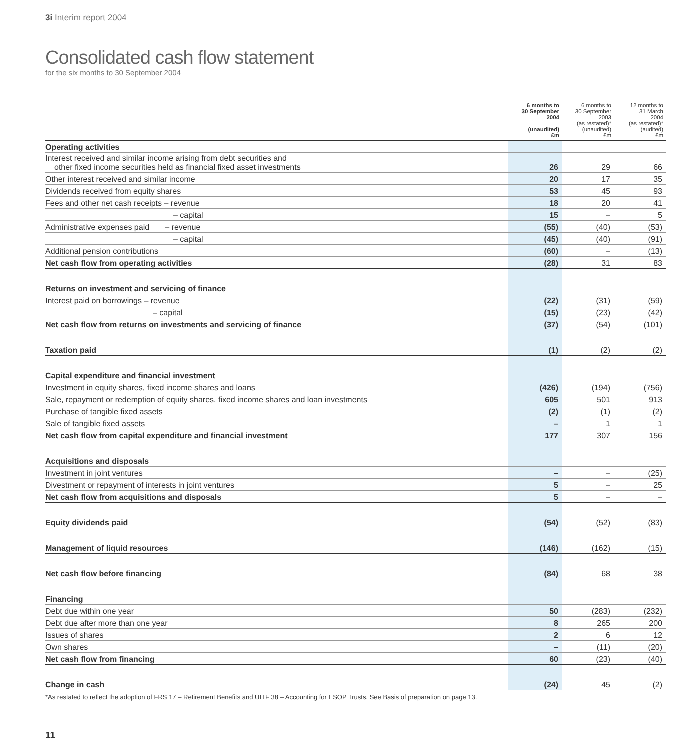3i Interim report 2004
Consolidated cash flow statement
for the six months to 30 September 2004
| | 6 months to 30 September 2004 (unaudited) £m | 6 months to 30 September 2003 (as restated)* (unaudited) £m | 12 months to 31 March 2004 (as restated)* (audited) £m |
| --- | --- | --- | --- |
| Operating activities | | | |
| Interest received and similar income arising from debt securities and other fixed income securities held as financial fixed asset investments | 26 | 29 | 66 |
| Other interest received and similar income | 20 | 17 | 35 |
| Dividends received from equity shares | 53 | 45 | 93 |
| Fees and other net cash receipts – revenue | 18 | 20 | 41 |
| – capital | 15 | – | 5 |
| Administrative expenses paid – revenue | (55) | (40) | (53) |
| – capital | (45) | (40) | (91) |
| Additional pension contributions | (60) | – | (13) |
| Net cash flow from operating activities | (28) | 31 | 83 |
| Returns on investment and servicing of finance | | | |
| Interest paid on borrowings – revenue | (22) | (31) | (59) |
| – capital | (15) | (23) | (42) |
| Net cash flow from returns on investments and servicing of finance | (37) | (54) | (101) |
| Taxation paid | (1) | (2) | (2) |
| Capital expenditure and financial investment | | | |
| Investment in equity shares, fixed income shares and loans | (426) | (194) | (756) |
| Sale, repayment or redemption of equity shares, fixed income shares and loan investments | 605 | 501 | 913 |
| Purchase of tangible fixed assets | (2) | (1) | (2) |
| Sale of tangible fixed assets | – | 1 | 1 |
| Net cash flow from capital expenditure and financial investment | 177 | 307 | 156 |
| Acquisitions and disposals | | | |
| Investment in joint ventures | – | – | (25) |
| Divestment or repayment of interests in joint ventures | 5 | – | 25 |
| Net cash flow from acquisitions and disposals | 5 | – | – |
| Equity dividends paid | (54) | (52) | (83) |
| Management of liquid resources | (146) | (162) | (15) |
| Net cash flow before financing | (84) | 68 | 38 |
| Financing | | | |
| Debt due within one year | 50 | (283) | (232) |
| Debt due after more than one year | 8 | 265 | 200 |
| Issues of shares | 2 | 6 | 12 |
| Own shares | – | (11) | (20) |
| Net cash flow from financing | 60 | (23) | (40) |
| Change in cash | (24) | 45 | (2) |
*As restated to reflect the adoption of FRS 17 – Retirement Benefits and UITF 38 – Accounting for ESOP Trusts. See Basis of preparation on page 13.
11